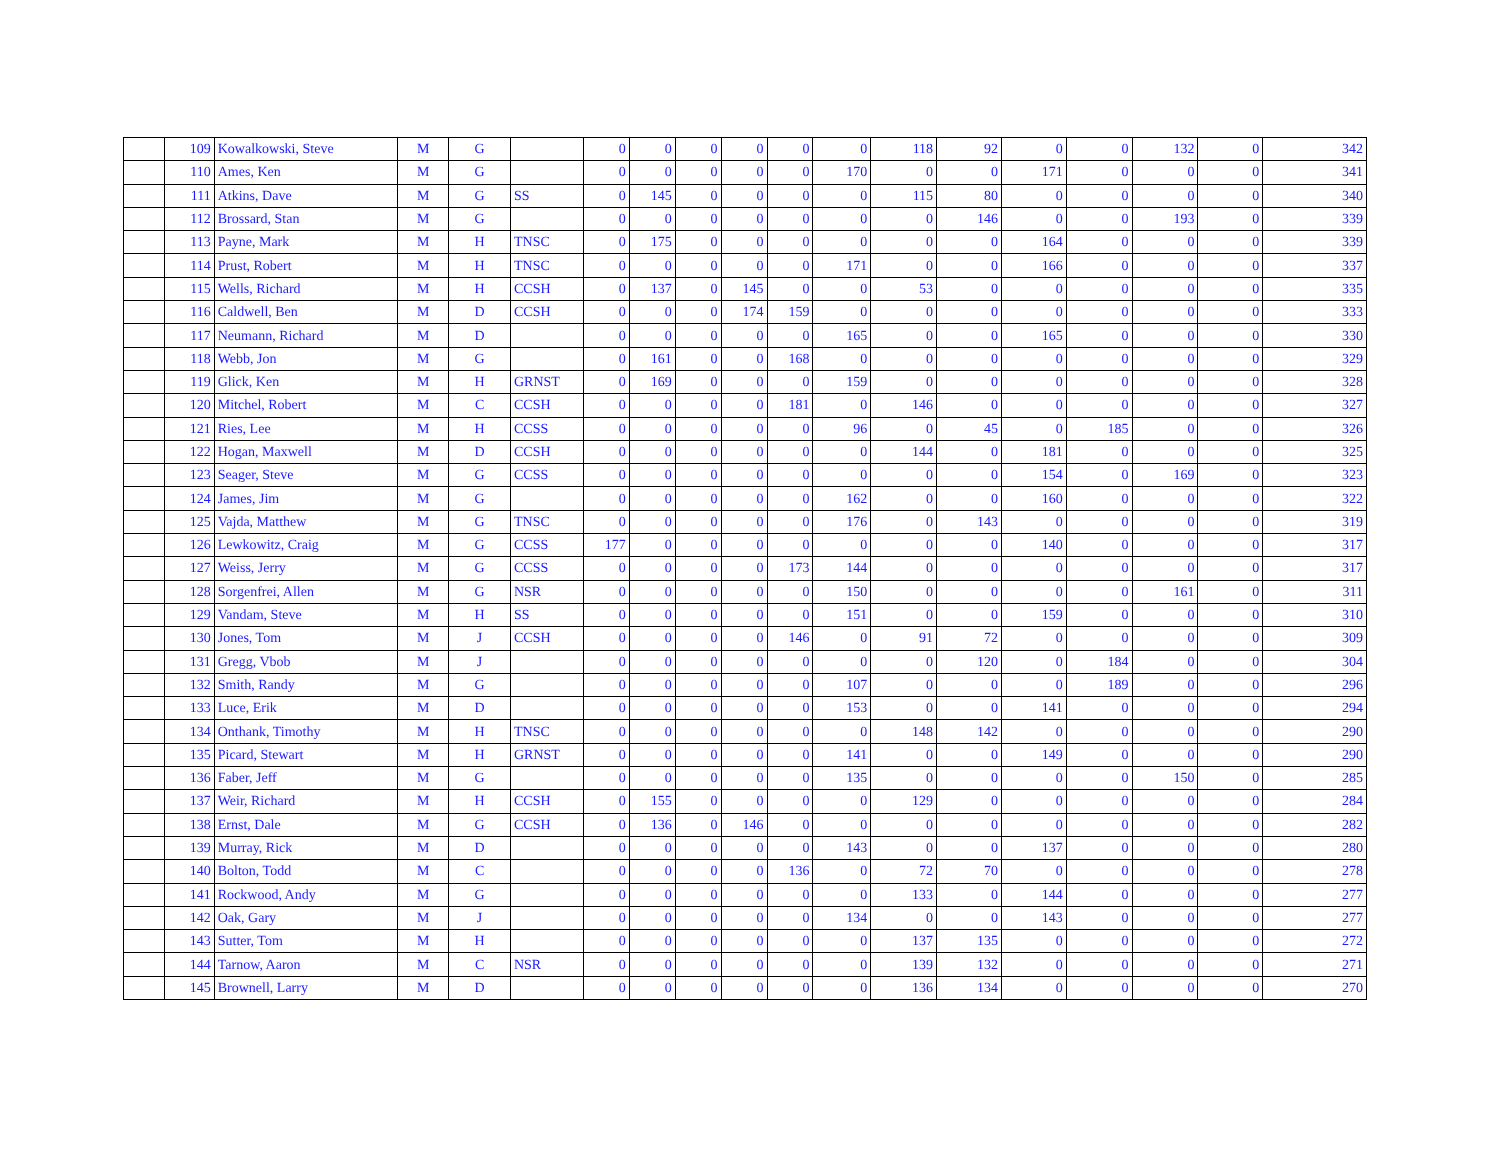| | 109 | Kowalkowski, Steve | M | G | | 0 | 0 | 0 | 0 | 0 | 0 | 118 | 92 | 0 | 0 | 132 | 0 | 342 |
| | 110 | Ames, Ken | M | G | | 0 | 0 | 0 | 0 | 0 | 170 | 0 | 0 | 171 | 0 | 0 | 0 | 341 |
| | 111 | Atkins, Dave | M | G | SS | 0 | 145 | 0 | 0 | 0 | 0 | 115 | 80 | 0 | 0 | 0 | 0 | 340 |
| | 112 | Brossard, Stan | M | G | | 0 | 0 | 0 | 0 | 0 | 0 | 0 | 146 | 0 | 0 | 193 | 0 | 339 |
| | 113 | Payne, Mark | M | H | TNSC | 0 | 175 | 0 | 0 | 0 | 0 | 0 | 0 | 164 | 0 | 0 | 0 | 339 |
| | 114 | Prust, Robert | M | H | TNSC | 0 | 0 | 0 | 0 | 0 | 171 | 0 | 0 | 166 | 0 | 0 | 0 | 337 |
| | 115 | Wells, Richard | M | H | CCSH | 0 | 137 | 0 | 145 | 0 | 0 | 53 | 0 | 0 | 0 | 0 | 0 | 335 |
| | 116 | Caldwell, Ben | M | D | CCSH | 0 | 0 | 0 | 174 | 159 | 0 | 0 | 0 | 0 | 0 | 0 | 0 | 333 |
| | 117 | Neumann, Richard | M | D | | 0 | 0 | 0 | 0 | 0 | 165 | 0 | 0 | 165 | 0 | 0 | 0 | 330 |
| | 118 | Webb, Jon | M | G | | 0 | 161 | 0 | 0 | 168 | 0 | 0 | 0 | 0 | 0 | 0 | 0 | 329 |
| | 119 | Glick, Ken | M | H | GRNST | 0 | 169 | 0 | 0 | 0 | 159 | 0 | 0 | 0 | 0 | 0 | 0 | 328 |
| | 120 | Mitchel, Robert | M | C | CCSH | 0 | 0 | 0 | 0 | 181 | 0 | 146 | 0 | 0 | 0 | 0 | 0 | 327 |
| | 121 | Ries, Lee | M | H | CCSS | 0 | 0 | 0 | 0 | 0 | 96 | 0 | 45 | 0 | 185 | 0 | 0 | 326 |
| | 122 | Hogan, Maxwell | M | D | CCSH | 0 | 0 | 0 | 0 | 0 | 0 | 144 | 0 | 181 | 0 | 0 | 0 | 325 |
| | 123 | Seager, Steve | M | G | CCSS | 0 | 0 | 0 | 0 | 0 | 0 | 0 | 0 | 154 | 0 | 169 | 0 | 323 |
| | 124 | James, Jim | M | G | | 0 | 0 | 0 | 0 | 0 | 162 | 0 | 0 | 160 | 0 | 0 | 0 | 322 |
| | 125 | Vajda, Matthew | M | G | TNSC | 0 | 0 | 0 | 0 | 0 | 176 | 0 | 143 | 0 | 0 | 0 | 0 | 319 |
| | 126 | Lewkowitz, Craig | M | G | CCSS | 177 | 0 | 0 | 0 | 0 | 0 | 0 | 0 | 140 | 0 | 0 | 0 | 317 |
| | 127 | Weiss, Jerry | M | G | CCSS | 0 | 0 | 0 | 0 | 173 | 144 | 0 | 0 | 0 | 0 | 0 | 0 | 317 |
| | 128 | Sorgenfrei, Allen | M | G | NSR | 0 | 0 | 0 | 0 | 0 | 150 | 0 | 0 | 0 | 0 | 161 | 0 | 311 |
| | 129 | Vandam, Steve | M | H | SS | 0 | 0 | 0 | 0 | 0 | 151 | 0 | 0 | 159 | 0 | 0 | 0 | 310 |
| | 130 | Jones, Tom | M | J | CCSH | 0 | 0 | 0 | 0 | 146 | 0 | 91 | 72 | 0 | 0 | 0 | 0 | 309 |
| | 131 | Gregg, Vbob | M | J | | 0 | 0 | 0 | 0 | 0 | 0 | 0 | 120 | 0 | 184 | 0 | 0 | 304 |
| | 132 | Smith, Randy | M | G | | 0 | 0 | 0 | 0 | 0 | 107 | 0 | 0 | 0 | 189 | 0 | 0 | 296 |
| | 133 | Luce, Erik | M | D | | 0 | 0 | 0 | 0 | 0 | 153 | 0 | 0 | 141 | 0 | 0 | 0 | 294 |
| | 134 | Onthank, Timothy | M | H | TNSC | 0 | 0 | 0 | 0 | 0 | 0 | 148 | 142 | 0 | 0 | 0 | 0 | 290 |
| | 135 | Picard, Stewart | M | H | GRNST | 0 | 0 | 0 | 0 | 0 | 141 | 0 | 0 | 149 | 0 | 0 | 0 | 290 |
| | 136 | Faber, Jeff | M | G | | 0 | 0 | 0 | 0 | 0 | 135 | 0 | 0 | 0 | 0 | 150 | 0 | 285 |
| | 137 | Weir, Richard | M | H | CCSH | 0 | 155 | 0 | 0 | 0 | 0 | 129 | 0 | 0 | 0 | 0 | 0 | 284 |
| | 138 | Ernst, Dale | M | G | CCSH | 0 | 136 | 0 | 146 | 0 | 0 | 0 | 0 | 0 | 0 | 0 | 0 | 282 |
| | 139 | Murray, Rick | M | D | | 0 | 0 | 0 | 0 | 0 | 143 | 0 | 0 | 137 | 0 | 0 | 0 | 280 |
| | 140 | Bolton, Todd | M | C | | 0 | 0 | 0 | 0 | 136 | 0 | 72 | 70 | 0 | 0 | 0 | 0 | 278 |
| | 141 | Rockwood, Andy | M | G | | 0 | 0 | 0 | 0 | 0 | 0 | 133 | 0 | 144 | 0 | 0 | 0 | 277 |
| | 142 | Oak, Gary | M | J | | 0 | 0 | 0 | 0 | 0 | 134 | 0 | 0 | 143 | 0 | 0 | 0 | 277 |
| | 143 | Sutter, Tom | M | H | | 0 | 0 | 0 | 0 | 0 | 0 | 137 | 135 | 0 | 0 | 0 | 0 | 272 |
| | 144 | Tarnow, Aaron | M | C | NSR | 0 | 0 | 0 | 0 | 0 | 0 | 139 | 132 | 0 | 0 | 0 | 0 | 271 |
| | 145 | Brownell, Larry | M | D | | 0 | 0 | 0 | 0 | 0 | 0 | 136 | 134 | 0 | 0 | 0 | 0 | 270 |